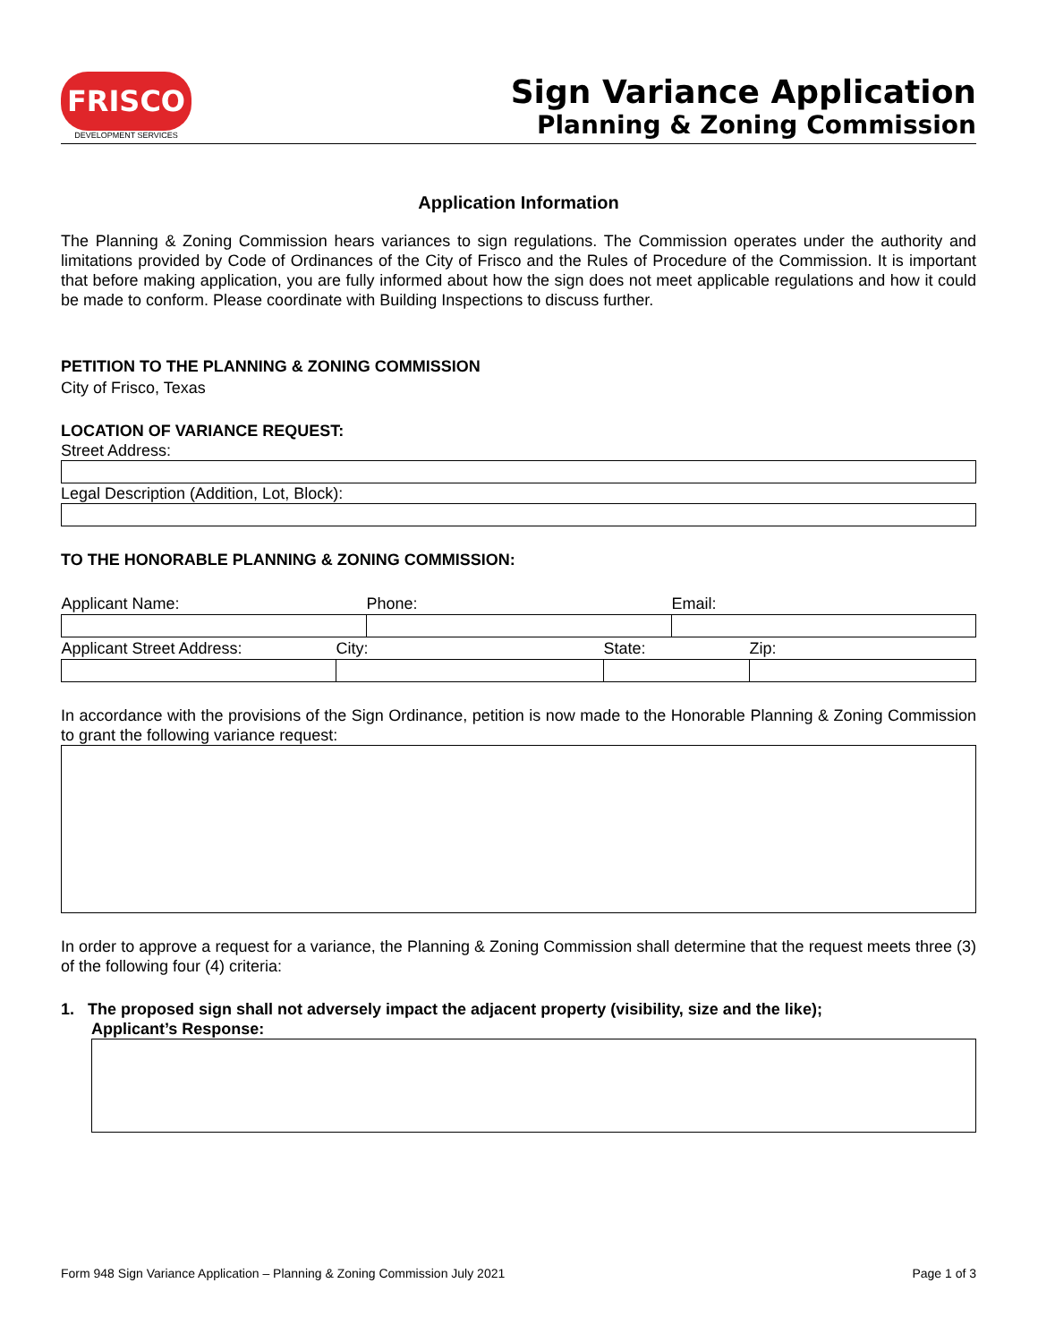FRISCO
DEVELOPMENT SERVICES
Sign Variance Application
Planning & Zoning Commission
Application Information
The Planning & Zoning Commission hears variances to sign regulations. The Commission operates under the authority and limitations provided by Code of Ordinances of the City of Frisco and the Rules of Procedure of the Commission. It is important that before making application, you are fully informed about how the sign does not meet applicable regulations and how it could be made to conform. Please coordinate with Building Inspections to discuss further.
PETITION TO THE PLANNING & ZONING COMMISSION
City of Frisco, Texas
LOCATION OF VARIANCE REQUEST:
Street Address:
Legal Description (Addition, Lot, Block):
TO THE HONORABLE PLANNING & ZONING COMMISSION:
| Applicant Name: | Phone: | Email: |
| Applicant Street Address: | City: | State: | Zip: |
In accordance with the provisions of the Sign Ordinance, petition is now made to the Honorable Planning & Zoning Commission to grant the following variance request:
In order to approve a request for a variance, the Planning & Zoning Commission shall determine that the request meets three (3) of the following four (4) criteria:
1. The proposed sign shall not adversely impact the adjacent property (visibility, size and the like);
Applicant’s Response:
Form 948 Sign Variance Application – Planning & Zoning Commission July 2021 Page 1 of 3